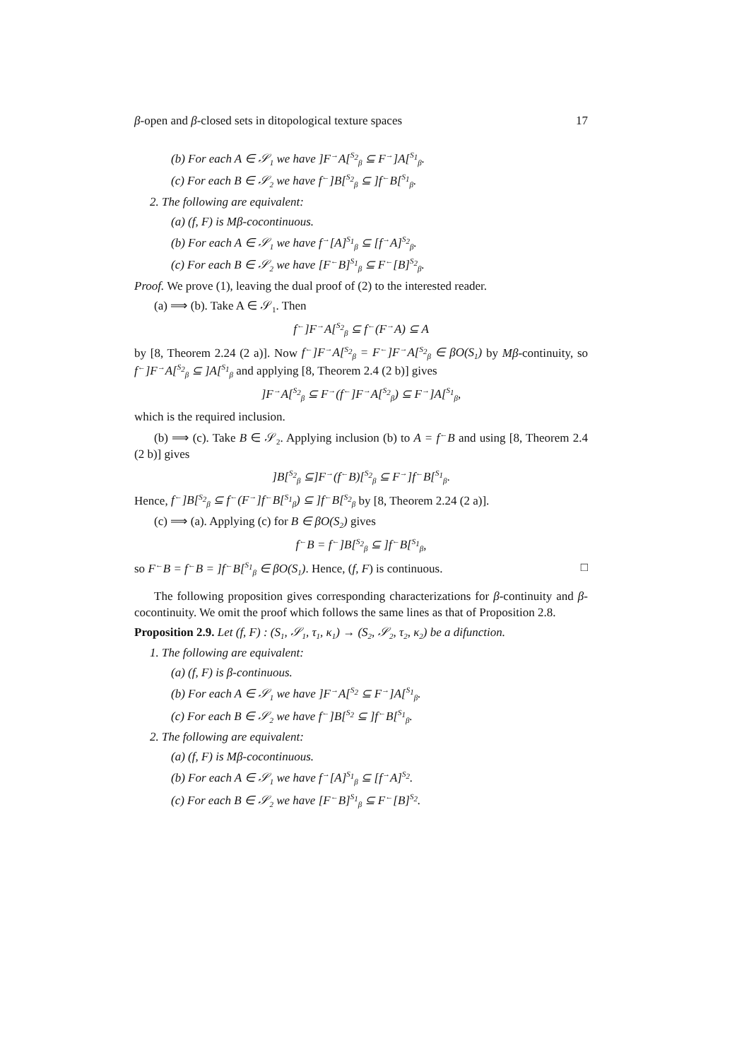β-open and β-closed sets in ditopological texture spaces 17
(b) For each A ∈ 𝒮<sub>1</sub> we have ]F<sup>→</sup>A[<sup>S<sub>2</sub></sup><sub>β</sub> ⊆ F<sup>→</sup>]A[<sup>S<sub>1</sub></sup><sub>β</sub>.
(c) For each B ∈ 𝒮<sub>2</sub> we have f<sup>←</sup>]B[<sup>S<sub>2</sub></sup><sub>β</sub> ⊆ ]f<sup>←</sup>B[<sup>S<sub>1</sub></sup><sub>β</sub>.
2. The following are equivalent:
(a) (f, F) is Mβ-cocontinuous.
(b) For each A ∈ 𝒮<sub>1</sub> we have f<sup>→</sup>[A]<sup>S<sub>1</sub></sup><sub>β</sub> ⊆ [f<sup>→</sup>A]<sup>S<sub>2</sub></sup><sub>β</sub>.
(c) For each B ∈ 𝒮<sub>2</sub> we have [F<sup>←</sup>B]<sup>S<sub>1</sub></sup><sub>β</sub> ⊆ F<sup>←</sup>[B]<sup>S<sub>2</sub></sup><sub>β</sub>.
Proof. We prove (1), leaving the dual proof of (2) to the interested reader.
(a) ⟹ (b). Take A ∈ 𝒮<sub>1</sub>. Then
f<sup>←</sup>]F<sup>→</sup>A[<sup>S<sub>2</sub></sup><sub>β</sub> ⊆ f<sup>←</sup>(F<sup>→</sup>A) ⊆ A
by [8, Theorem 2.24 (2 a)]. Now f<sup>←</sup>]F<sup>→</sup>A[<sup>S<sub>2</sub></sup><sub>β</sub> = F<sup>←</sup>]F<sup>→</sup>A[<sup>S<sub>2</sub></sup><sub>β</sub> ∈ βO(S<sub>1</sub>) by Mβ-continuity, so f<sup>←</sup>]F<sup>→</sup>A[<sup>S<sub>2</sub></sup><sub>β</sub> ⊆ ]A[<sup>S<sub>1</sub></sup><sub>β</sub> and applying [8, Theorem 2.4 (2 b)] gives
]F<sup>→</sup>A[<sup>S<sub>2</sub></sup><sub>β</sub> ⊆ F<sup>→</sup>(f<sup>←</sup>]F<sup>→</sup>A[<sup>S<sub>2</sub></sup><sub>β</sub>) ⊆ F<sup>→</sup>]A[<sup>S<sub>1</sub></sup><sub>β</sub>,
which is the required inclusion.
(b) ⟹ (c). Take B ∈ 𝒮<sub>2</sub>. Applying inclusion (b) to A = f<sup>←</sup>B and using [8, Theorem 2.4 (2 b)] gives
]B[<sup>S<sub>2</sub></sup><sub>β</sub> ⊆]F<sup>→</sup>(f<sup>←</sup>B)[<sup>S<sub>2</sub></sup><sub>β</sub> ⊆ F<sup>→</sup>]f<sup>←</sup>B[<sup>S<sub>1</sub></sup><sub>β</sub>.
Hence, f<sup>←</sup>]B[<sup>S<sub>2</sub></sup><sub>β</sub> ⊆ f<sup>←</sup>(F<sup>→</sup>]f<sup>←</sup>B[<sup>S<sub>1</sub></sup><sub>β</sub>) ⊆ ]f<sup>←</sup>B[<sup>S<sub>2</sub></sup><sub>β</sub> by [8, Theorem 2.24 (2 a)].
(c) ⟹ (a). Applying (c) for B ∈ βO(S<sub>2</sub>) gives
f<sup>←</sup>B = f<sup>←</sup>]B[<sup>S<sub>2</sub></sup><sub>β</sub> ⊆ ]f<sup>←</sup>B[<sup>S<sub>1</sub></sup><sub>β</sub>,
so F<sup>←</sup>B = f<sup>←</sup>B = ]f<sup>←</sup>B[<sup>S<sub>1</sub></sup><sub>β</sub> ∈ βO(S<sub>1</sub>). Hence, (f, F) is continuous. □
The following proposition gives corresponding characterizations for β-continuity and β-cocontinuity. We omit the proof which follows the same lines as that of Proposition 2.8.
Proposition 2.9. Let (f, F) : (S<sub>1</sub>, 𝒮<sub>1</sub>, τ<sub>1</sub>, κ<sub>1</sub>) → (S<sub>2</sub>, 𝒮<sub>2</sub>, τ<sub>2</sub>, κ<sub>2</sub>) be a difunction.
1. The following are equivalent:
(a) (f, F) is β-continuous.
(b) For each A ∈ 𝒮<sub>1</sub> we have ]F<sup>→</sup>A[<sup>S<sub>2</sub></sup> ⊆ F<sup>→</sup>]A[<sup>S<sub>1</sub></sup><sub>β</sub>.
(c) For each B ∈ 𝒮<sub>2</sub> we have f<sup>←</sup>]B[<sup>S<sub>2</sub></sup> ⊆ ]f<sup>←</sup>B[<sup>S<sub>1</sub></sup><sub>β</sub>.
2. The following are equivalent:
(a) (f, F) is Mβ-cocontinuous.
(b) For each A ∈ 𝒮<sub>1</sub> we have f<sup>→</sup>[A]<sup>S<sub>1</sub></sup><sub>β</sub> ⊆ [f<sup>→</sup>A]<sup>S<sub>2</sub></sup>.
(c) For each B ∈ 𝒮<sub>2</sub> we have [F<sup>←</sup>B]<sup>S<sub>1</sub></sup><sub>β</sub> ⊆ F<sup>←</sup>[B]<sup>S<sub>2</sub></sup>.